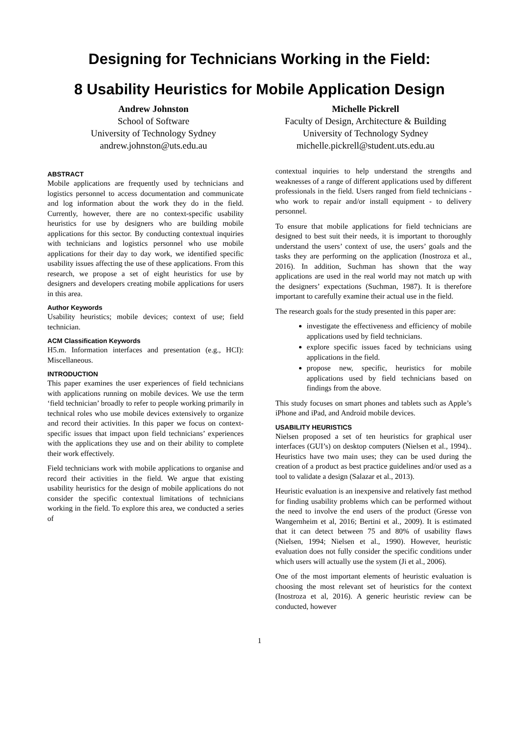Designing for Technicians Working in the Field:
8 Usability Heuristics for Mobile Application Design
Andrew Johnston
School of Software
University of Technology Sydney
andrew.johnston@uts.edu.au
Michelle Pickrell
Faculty of Design, Architecture & Building
University of Technology Sydney
michelle.pickrell@student.uts.edu.au
ABSTRACT
Mobile applications are frequently used by technicians and logistics personnel to access documentation and communicate and log information about the work they do in the field. Currently, however, there are no context-specific usability heuristics for use by designers who are building mobile applications for this sector. By conducting contextual inquiries with technicians and logistics personnel who use mobile applications for their day to day work, we identified specific usability issues affecting the use of these applications. From this research, we propose a set of eight heuristics for use by designers and developers creating mobile applications for users in this area.
Author Keywords
Usability heuristics; mobile devices; context of use; field technician.
ACM Classification Keywords
H5.m. Information interfaces and presentation (e.g., HCI): Miscellaneous.
INTRODUCTION
This paper examines the user experiences of field technicians with applications running on mobile devices. We use the term ‘field technician’ broadly to refer to people working primarily in technical roles who use mobile devices extensively to organize and record their activities. In this paper we focus on context-specific issues that impact upon field technicians’ experiences with the applications they use and on their ability to complete their work effectively.
Field technicians work with mobile applications to organise and record their activities in the field. We argue that existing usability heuristics for the design of mobile applications do not consider the specific contextual limitations of technicians working in the field. To explore this area, we conducted a series of
contextual inquiries to help understand the strengths and weaknesses of a range of different applications used by different professionals in the field. Users ranged from field technicians - who work to repair and/or install equipment - to delivery personnel.
To ensure that mobile applications for field technicians are designed to best suit their needs, it is important to thoroughly understand the users’ context of use, the users’ goals and the tasks they are performing on the application (Inostroza et al., 2016). In addition, Suchman has shown that the way applications are used in the real world may not match up with the designers’ expectations (Suchman, 1987). It is therefore important to carefully examine their actual use in the field.
The research goals for the study presented in this paper are:
investigate the effectiveness and efficiency of mobile applications used by field technicians.
explore specific issues faced by technicians using applications in the field.
propose new, specific, heuristics for mobile applications used by field technicians based on findings from the above.
This study focuses on smart phones and tablets such as Apple’s iPhone and iPad, and Android mobile devices.
USABILITY HEURISTICS
Nielsen proposed a set of ten heuristics for graphical user interfaces (GUI’s) on desktop computers (Nielsen et al., 1994).. Heuristics have two main uses; they can be used during the creation of a product as best practice guidelines and/or used as a tool to validate a design (Salazar et al., 2013).
Heuristic evaluation is an inexpensive and relatively fast method for finding usability problems which can be performed without the need to involve the end users of the product (Gresse von Wangernheim et al, 2016; Bertini et al., 2009). It is estimated that it can detect between 75 and 80% of usability flaws (Nielsen, 1994; Nielsen et al., 1990). However, heuristic evaluation does not fully consider the specific conditions under which users will actually use the system (Ji et al., 2006).
One of the most important elements of heuristic evaluation is choosing the most relevant set of heuristics for the context (Inostroza et al, 2016). A generic heuristic review can be conducted, however
1